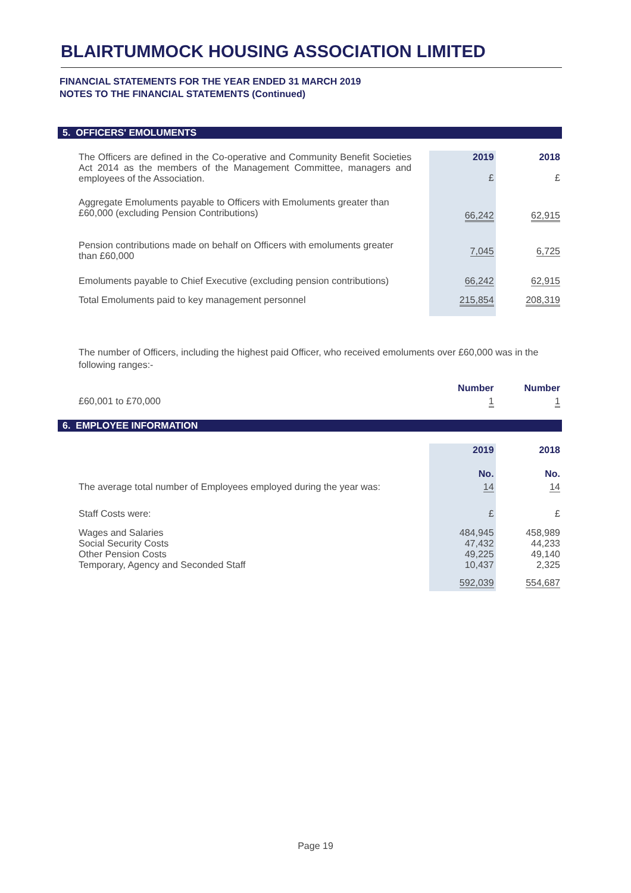BLAIRTUMMOCK HOUSING ASSOCIATION LIMITED
FINANCIAL STATEMENTS FOR THE YEAR ENDED 31 MARCH 2019
NOTES TO THE FINANCIAL STATEMENTS (Continued)
5. OFFICERS' EMOLUMENTS
| The Officers are defined in the Co-operative and Community Benefit Societies Act 2014 as the members of the Management Committee, managers and employees of the Association. | 2019 | 2018 |
| | £ | £ |
| Aggregate Emoluments payable to Officers with Emoluments greater than £60,000 (excluding Pension Contributions) | 66,242 | 62,915 |
| Pension contributions made on behalf on Officers with emoluments greater than £60,000 | 7,045 | 6,725 |
| Emoluments payable to Chief Executive (excluding pension contributions) | 66,242 | 62,915 |
| Total Emoluments paid to key management personnel | 215,854 | 208,319 |
The number of Officers, including the highest paid Officer, who received emoluments over £60,000 was in the following ranges:-
| | Number | Number |
| £60,001 to £70,000 | 1 | 1 |
6. EMPLOYEE INFORMATION
| | 2019 | 2018 |
| | No. | No. |
| The average total number of Employees employed during the year was: | 14 | 14 |
| Staff Costs were: | £ | £ |
| Wages and Salaries Social Security Costs Other Pension Costs Temporary, Agency and Seconded Staff | 484,945 47,432 49,225 10,437 | 458,989 44,233 49,140 2,325 |
| | 592,039 | 554,687 |
Page 19